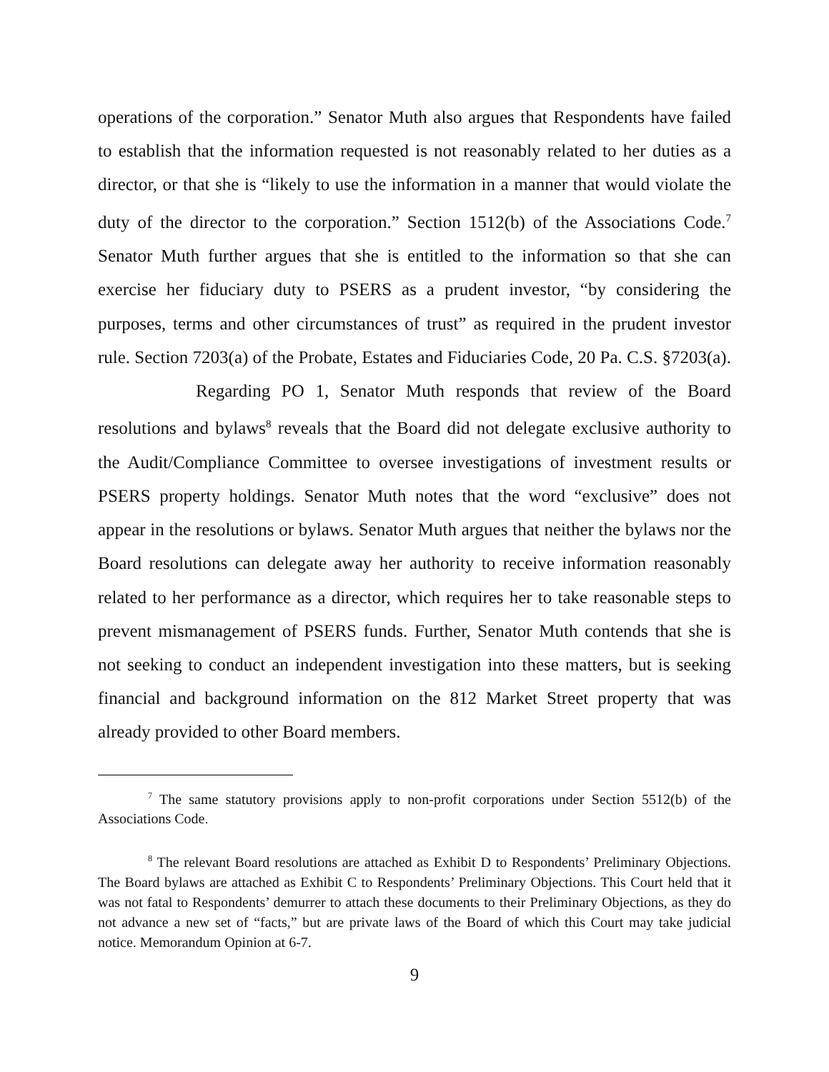operations of the corporation.” Senator Muth also argues that Respondents have failed to establish that the information requested is not reasonably related to her duties as a director, or that she is “likely to use the information in a manner that would violate the duty of the director to the corporation.” Section 1512(b) of the Associations Code.<sup>7</sup> Senator Muth further argues that she is entitled to the information so that she can exercise her fiduciary duty to PSERS as a prudent investor, “by considering the purposes, terms and other circumstances of trust” as required in the prudent investor rule. Section 7203(a) of the Probate, Estates and Fiduciaries Code, 20 Pa. C.S. §7203(a).
Regarding PO 1, Senator Muth responds that review of the Board resolutions and bylaws<sup>8</sup> reveals that the Board did not delegate exclusive authority to the Audit/Compliance Committee to oversee investigations of investment results or PSERS property holdings. Senator Muth notes that the word “exclusive” does not appear in the resolutions or bylaws. Senator Muth argues that neither the bylaws nor the Board resolutions can delegate away her authority to receive information reasonably related to her performance as a director, which requires her to take reasonable steps to prevent mismanagement of PSERS funds. Further, Senator Muth contends that she is not seeking to conduct an independent investigation into these matters, but is seeking financial and background information on the 812 Market Street property that was already provided to other Board members.
<sup>7</sup> The same statutory provisions apply to non-profit corporations under Section 5512(b) of the Associations Code.
<sup>8</sup> The relevant Board resolutions are attached as Exhibit D to Respondents’ Preliminary Objections. The Board bylaws are attached as Exhibit C to Respondents’ Preliminary Objections. This Court held that it was not fatal to Respondents’ demurrer to attach these documents to their Preliminary Objections, as they do not advance a new set of “facts,” but are private laws of the Board of which this Court may take judicial notice. Memorandum Opinion at 6-7.
9